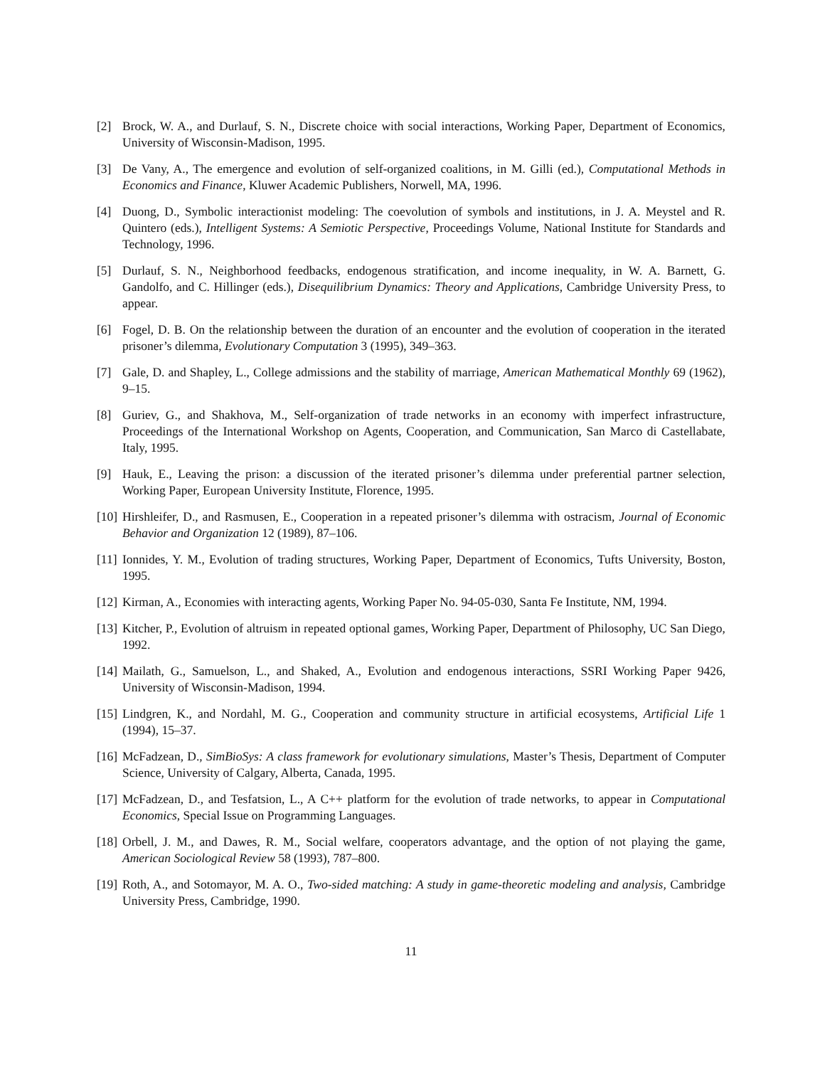[2] Brock, W. A., and Durlauf, S. N., Discrete choice with social interactions, Working Paper, Department of Economics, University of Wisconsin-Madison, 1995.
[3] De Vany, A., The emergence and evolution of self-organized coalitions, in M. Gilli (ed.), Computational Methods in Economics and Finance, Kluwer Academic Publishers, Norwell, MA, 1996.
[4] Duong, D., Symbolic interactionist modeling: The coevolution of symbols and institutions, in J. A. Meystel and R. Quintero (eds.), Intelligent Systems: A Semiotic Perspective, Proceedings Volume, National Institute for Standards and Technology, 1996.
[5] Durlauf, S. N., Neighborhood feedbacks, endogenous stratification, and income inequality, in W. A. Barnett, G. Gandolfo, and C. Hillinger (eds.), Disequilibrium Dynamics: Theory and Applications, Cambridge University Press, to appear.
[6] Fogel, D. B. On the relationship between the duration of an encounter and the evolution of cooperation in the iterated prisoner’s dilemma, Evolutionary Computation 3 (1995), 349–363.
[7] Gale, D. and Shapley, L., College admissions and the stability of marriage, American Mathematical Monthly 69 (1962), 9–15.
[8] Guriev, G., and Shakhova, M., Self-organization of trade networks in an economy with imperfect infrastructure, Proceedings of the International Workshop on Agents, Cooperation, and Communication, San Marco di Castellabate, Italy, 1995.
[9] Hauk, E., Leaving the prison: a discussion of the iterated prisoner’s dilemma under preferential partner selection, Working Paper, European University Institute, Florence, 1995.
[10] Hirshleifer, D., and Rasmusen, E., Cooperation in a repeated prisoner’s dilemma with ostracism, Journal of Economic Behavior and Organization 12 (1989), 87–106.
[11] Ionnides, Y. M., Evolution of trading structures, Working Paper, Department of Economics, Tufts University, Boston, 1995.
[12] Kirman, A., Economies with interacting agents, Working Paper No. 94-05-030, Santa Fe Institute, NM, 1994.
[13] Kitcher, P., Evolution of altruism in repeated optional games, Working Paper, Department of Philosophy, UC San Diego, 1992.
[14] Mailath, G., Samuelson, L., and Shaked, A., Evolution and endogenous interactions, SSRI Working Paper 9426, University of Wisconsin-Madison, 1994.
[15] Lindgren, K., and Nordahl, M. G., Cooperation and community structure in artificial ecosystems, Artificial Life 1 (1994), 15–37.
[16] McFadzean, D., SimBioSys: A class framework for evolutionary simulations, Master’s Thesis, Department of Computer Science, University of Calgary, Alberta, Canada, 1995.
[17] McFadzean, D., and Tesfatsion, L., A C++ platform for the evolution of trade networks, to appear in Computational Economics, Special Issue on Programming Languages.
[18] Orbell, J. M., and Dawes, R. M., Social welfare, cooperators advantage, and the option of not playing the game, American Sociological Review 58 (1993), 787–800.
[19] Roth, A., and Sotomayor, M. A. O., Two-sided matching: A study in game-theoretic modeling and analysis, Cambridge University Press, Cambridge, 1990.
11